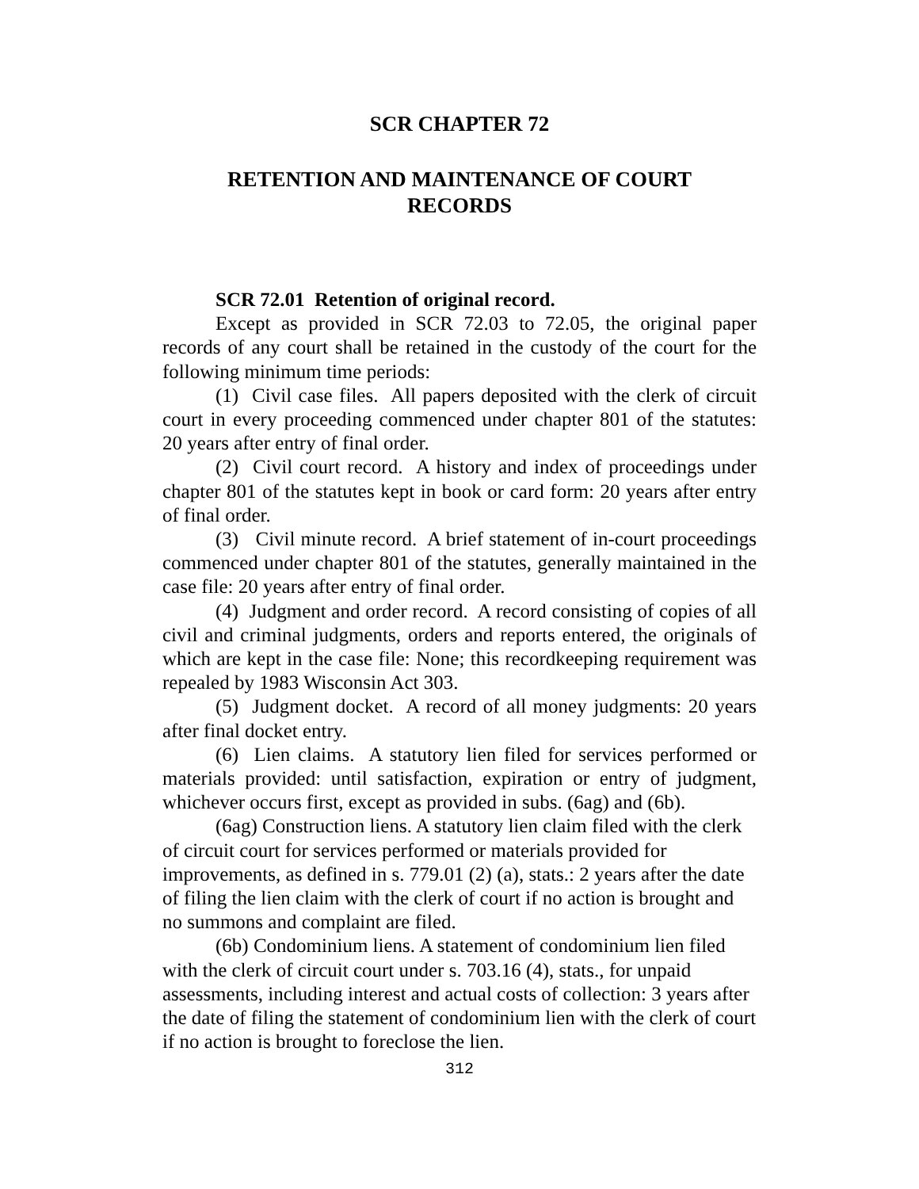SCR CHAPTER 72
RETENTION AND MAINTENANCE OF COURT
RECORDS
SCR 72.01 Retention of original record.
Except as provided in SCR 72.03 to 72.05, the original paper records of any court shall be retained in the custody of the court for the following minimum time periods:
(1) Civil case files. All papers deposited with the clerk of circuit court in every proceeding commenced under chapter 801 of the statutes: 20 years after entry of final order.
(2) Civil court record. A history and index of proceedings under chapter 801 of the statutes kept in book or card form: 20 years after entry of final order.
(3) Civil minute record. A brief statement of in-court proceedings commenced under chapter 801 of the statutes, generally maintained in the case file: 20 years after entry of final order.
(4) Judgment and order record. A record consisting of copies of all civil and criminal judgments, orders and reports entered, the originals of which are kept in the case file: None; this recordkeeping requirement was repealed by 1983 Wisconsin Act 303.
(5) Judgment docket. A record of all money judgments: 20 years after final docket entry.
(6) Lien claims. A statutory lien filed for services performed or materials provided: until satisfaction, expiration or entry of judgment, whichever occurs first, except as provided in subs. (6ag) and (6b).
(6ag) Construction liens. A statutory lien claim filed with the clerk of circuit court for services performed or materials provided for improvements, as defined in s. 779.01 (2) (a), stats.: 2 years after the date of filing the lien claim with the clerk of court if no action is brought and no summons and complaint are filed.
(6b) Condominium liens. A statement of condominium lien filed with the clerk of circuit court under s. 703.16 (4), stats., for unpaid assessments, including interest and actual costs of collection: 3 years after the date of filing the statement of condominium lien with the clerk of court if no action is brought to foreclose the lien.
312